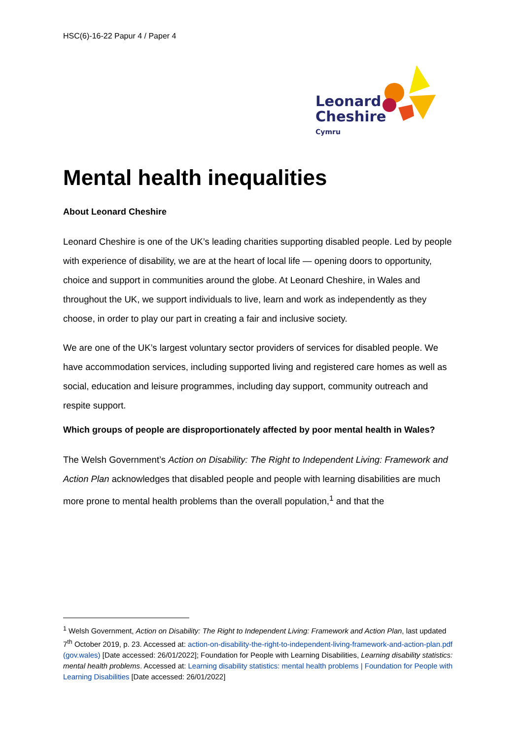HSC(6)-16-22 Papur 4 / Paper 4
Leonard
Cheshire
Cymru
Mental health inequalities
About Leonard Cheshire
Leonard Cheshire is one of the UK’s leading charities supporting disabled people. Led by people with experience of disability, we are at the heart of local life — opening doors to opportunity, choice and support in communities around the globe. At Leonard Cheshire, in Wales and throughout the UK, we support individuals to live, learn and work as independently as they choose, in order to play our part in creating a fair and inclusive society.
We are one of the UK’s largest voluntary sector providers of services for disabled people. We have accommodation services, including supported living and registered care homes as well as social, education and leisure programmes, including day support, community outreach and respite support.
Which groups of people are disproportionately affected by poor mental health in Wales?
The Welsh Government’s Action on Disability: The Right to Independent Living: Framework and Action Plan acknowledges that disabled people and people with learning disabilities are much more prone to mental health problems than the overall population,<sup>1</sup> and that the
<sup>1</sup> Welsh Government, Action on Disability: The Right to Independent Living: Framework and Action Plan, last updated 7<sup>th</sup> October 2019, p. 23. Accessed at: action-on-disability-the-right-to-independent-living-framework-and-action-plan.pdf (gov.wales) [Date accessed: 26/01/2022]; Foundation for People with Learning Disabilities, Learning disability statistics: mental health problems. Accessed at: Learning disability statistics: mental health problems | Foundation for People with Learning Disabilities [Date accessed: 26/01/2022]